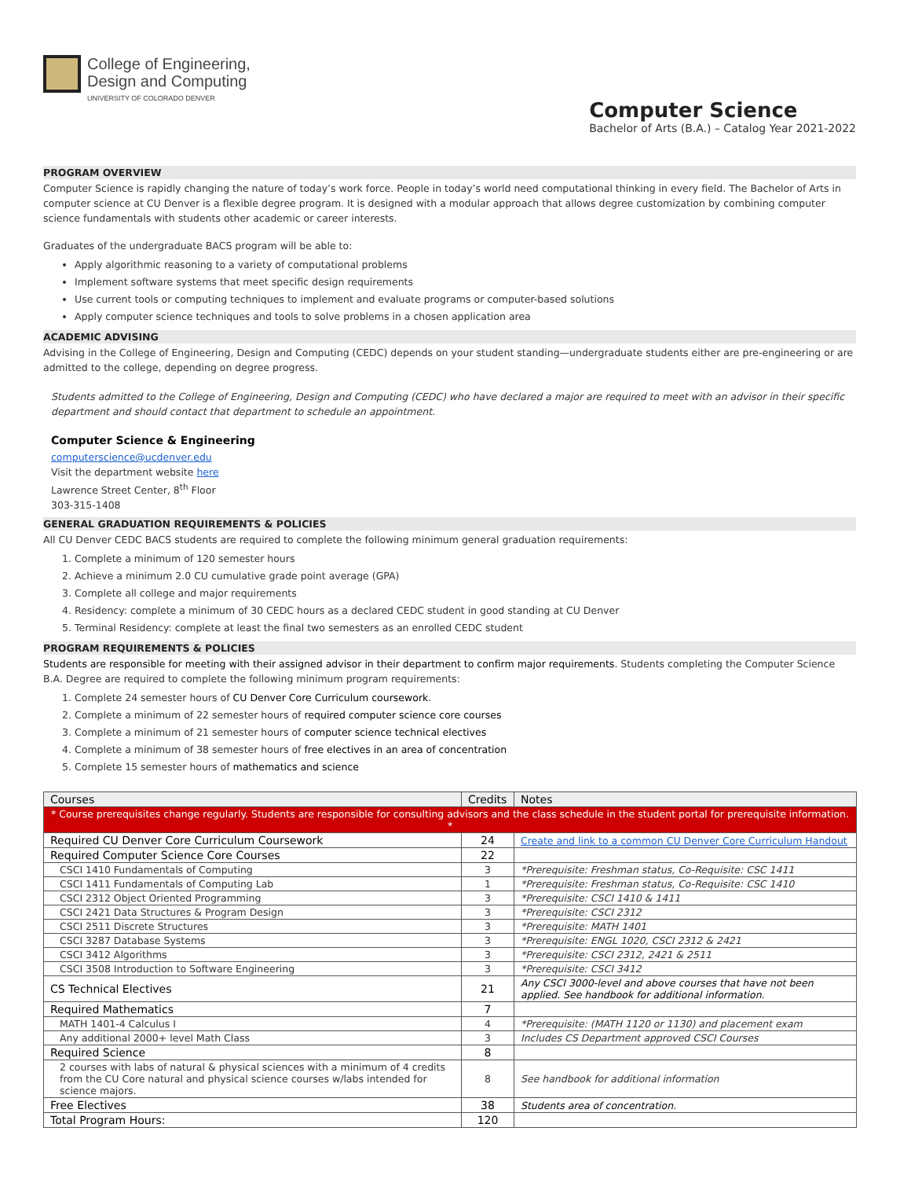College of Engineering,
Design and Computing
UNIVERSITY OF COLORADO DENVER
Computer Science
Bachelor of Arts (B.A.) – Catalog Year 2021-2022
PROGRAM OVERVIEW
Computer Science is rapidly changing the nature of today’s work force. People in today’s world need computational thinking in every field. The Bachelor of Arts in computer science at CU Denver is a flexible degree program. It is designed with a modular approach that allows degree customization by combining computer science fundamentals with students other academic or career interests.
Graduates of the undergraduate BACS program will be able to:
Apply algorithmic reasoning to a variety of computational problems
Implement software systems that meet specific design requirements
Use current tools or computing techniques to implement and evaluate programs or computer-based solutions
Apply computer science techniques and tools to solve problems in a chosen application area
ACADEMIC ADVISING
Advising in the College of Engineering, Design and Computing (CEDC) depends on your student standing—undergraduate students either are pre-engineering or are admitted to the college, depending on degree progress.
Students admitted to the College of Engineering, Design and Computing (CEDC) who have declared a major are required to meet with an advisor in their specific department and should contact that department to schedule an appointment.
Computer Science & Engineering
computerscience@ucdenver.edu
Visit the department website here
Lawrence Street Center, 8<sup>th</sup> Floor
303-315-1408
GENERAL GRADUATION REQUIREMENTS & POLICIES
All CU Denver CEDC BACS students are required to complete the following minimum general graduation requirements:
1. Complete a minimum of 120 semester hours
2. Achieve a minimum 2.0 CU cumulative grade point average (GPA)
3. Complete all college and major requirements
4. Residency: complete a minimum of 30 CEDC hours as a declared CEDC student in good standing at CU Denver
5. Terminal Residency: complete at least the final two semesters as an enrolled CEDC student
PROGRAM REQUIREMENTS & POLICIES
Students are responsible for meeting with their assigned advisor in their department to confirm major requirements. Students completing the Computer Science B.A. Degree are required to complete the following minimum program requirements:
1. Complete 24 semester hours of CU Denver Core Curriculum coursework.
2. Complete a minimum of 22 semester hours of required computer science core courses
3. Complete a minimum of 21 semester hours of computer science technical electives
4. Complete a minimum of 38 semester hours of free electives in an area of concentration
5. Complete 15 semester hours of mathematics and science
| Courses | Credits | Notes |
| --- | --- | --- |
| * Course prerequisites change regularly. Students are responsible for consulting advisors and the class schedule in the student portal for prerequisite information. * | | |
| Required CU Denver Core Curriculum Coursework | 24 | Create and link to a common CU Denver Core Curriculum Handout |
| Required Computer Science Core Courses | 22 | |
| CSCI 1410 Fundamentals of Computing | 3 | *Prerequisite: Freshman status, Co-Requisite: CSC 1411 |
| CSCI 1411 Fundamentals of Computing Lab | 1 | *Prerequisite: Freshman status, Co-Requisite: CSC 1410 |
| CSCI 2312 Object Oriented Programming | 3 | *Prerequisite: CSCI 1410 & 1411 |
| CSCI 2421 Data Structures & Program Design | 3 | *Prerequisite: CSCI 2312 |
| CSCI 2511 Discrete Structures | 3 | *Prerequisite: MATH 1401 |
| CSCI 3287 Database Systems | 3 | *Prerequisite: ENGL 1020, CSCI 2312 & 2421 |
| CSCI 3412 Algorithms | 3 | *Prerequisite: CSCI 2312, 2421 & 2511 |
| CSCI 3508 Introduction to Software Engineering | 3 | *Prerequisite: CSCI 3412 |
| CS Technical Electives | 21 | Any CSCI 3000-level and above courses that have not been applied. See handbook for additional information. |
| Required Mathematics | 7 | |
| MATH 1401-4 Calculus I | 4 | *Prerequisite: (MATH 1120 or 1130) and placement exam |
| Any additional 2000+ level Math Class | 3 | Includes CS Department approved CSCI Courses |
| Required Science | 8 | |
| 2 courses with labs of natural & physical sciences with a minimum of 4 credits from the CU Core natural and physical science courses w/labs intended for science majors. | 8 | See handbook for additional information |
| Free Electives | 38 | Students area of concentration. |
| Total Program Hours: | 120 | |